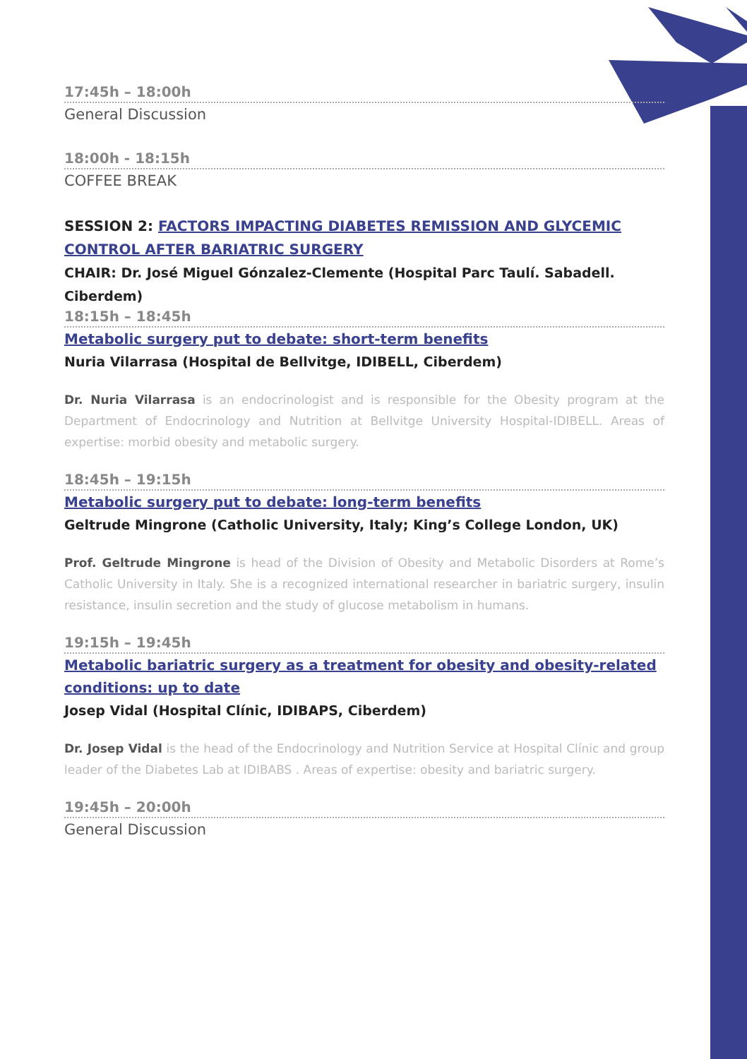17:45h – 18:00h
General Discussion
18:00h - 18:15h
COFFEE BREAK
SESSION 2: FACTORS IMPACTING DIABETES REMISSION AND GLYCEMIC CONTROL AFTER BARIATRIC SURGERY
CHAIR: Dr. José Miguel Gónzalez-Clemente (Hospital Parc Taulí. Sabadell. Ciberdem)
18:15h – 18:45h
Metabolic surgery put to debate: short-term benefits
Nuria Vilarrasa (Hospital de Bellvitge, IDIBELL, Ciberdem)
Dr. Nuria Vilarrasa is an endocrinologist and is responsible for the Obesity program at the Department of Endocrinology and Nutrition at Bellvitge University Hospital-IDIBELL. Areas of expertise: morbid obesity and metabolic surgery.
18:45h – 19:15h
Metabolic surgery put to debate: long-term benefits
Geltrude Mingrone (Catholic University, Italy; King’s College London, UK)
Prof. Geltrude Mingrone is head of the Division of Obesity and Metabolic Disorders at Rome’s Catholic University in Italy. She is a recognized international researcher in bariatric surgery, insulin resistance, insulin secretion and the study of glucose metabolism in humans.
19:15h – 19:45h
Metabolic bariatric surgery as a treatment for obesity and obesity-related conditions: up to date
Josep Vidal (Hospital Clínic, IDIBAPS, Ciberdem)
Dr. Josep Vidal is the head of the Endocrinology and Nutrition Service at Hospital Clínic and group leader of the Diabetes Lab at IDIBABS . Areas of expertise: obesity and bariatric surgery.
19:45h – 20:00h
General Discussion